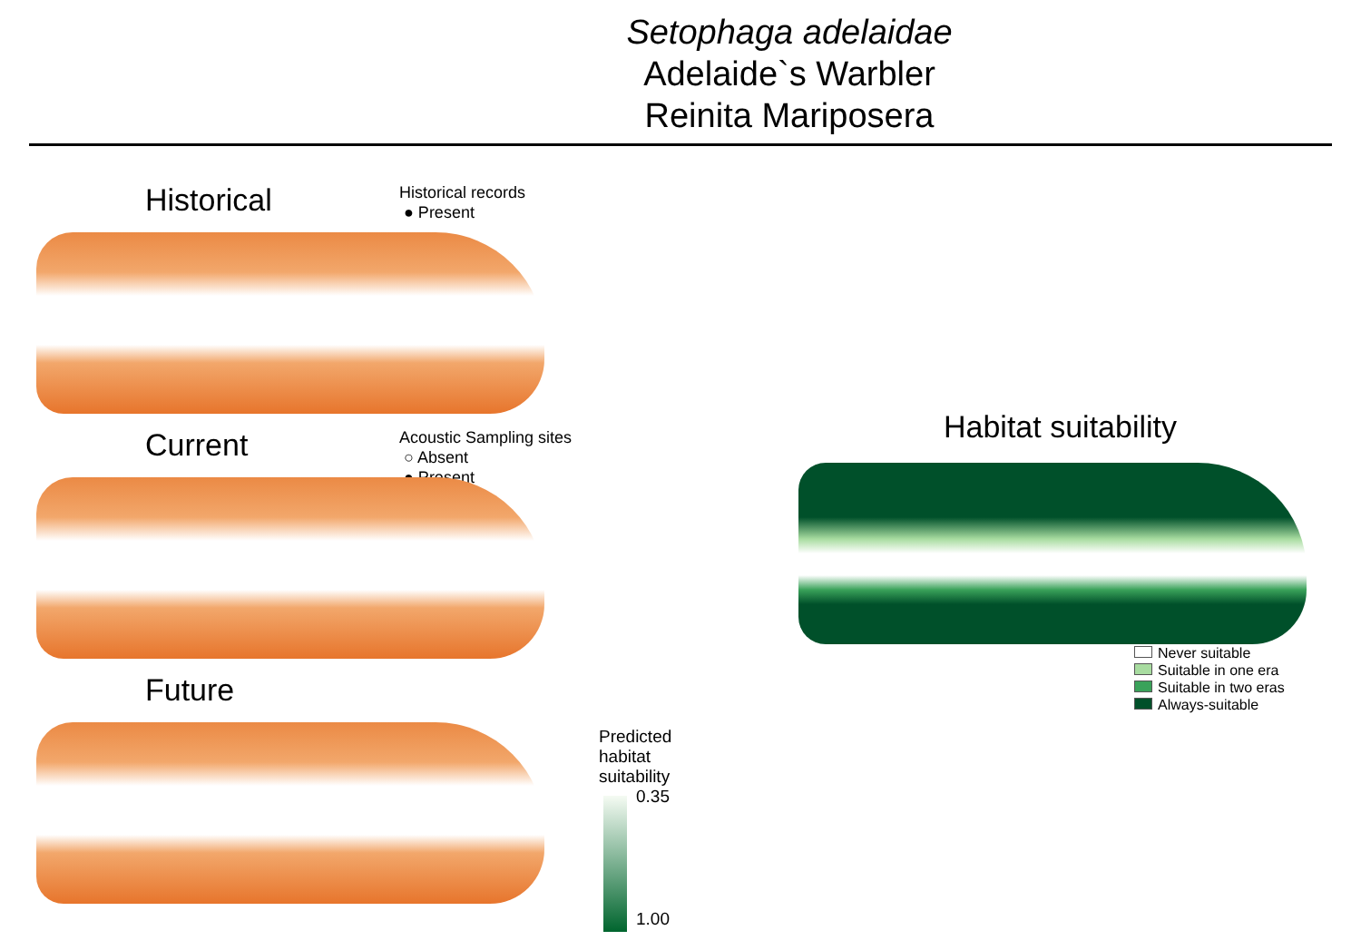Setophaga adelaidae
Adelaide`s Warbler
Reinita Mariposera
Historical
Historical records
● Present
Current
Acoustic Sampling sites
○ Absent
● Present
Future
Predicted habitat suitability
0.35 1.00
Habitat suitability
Never suitable
Suitable in one era
Suitable in two eras
Always-suitable